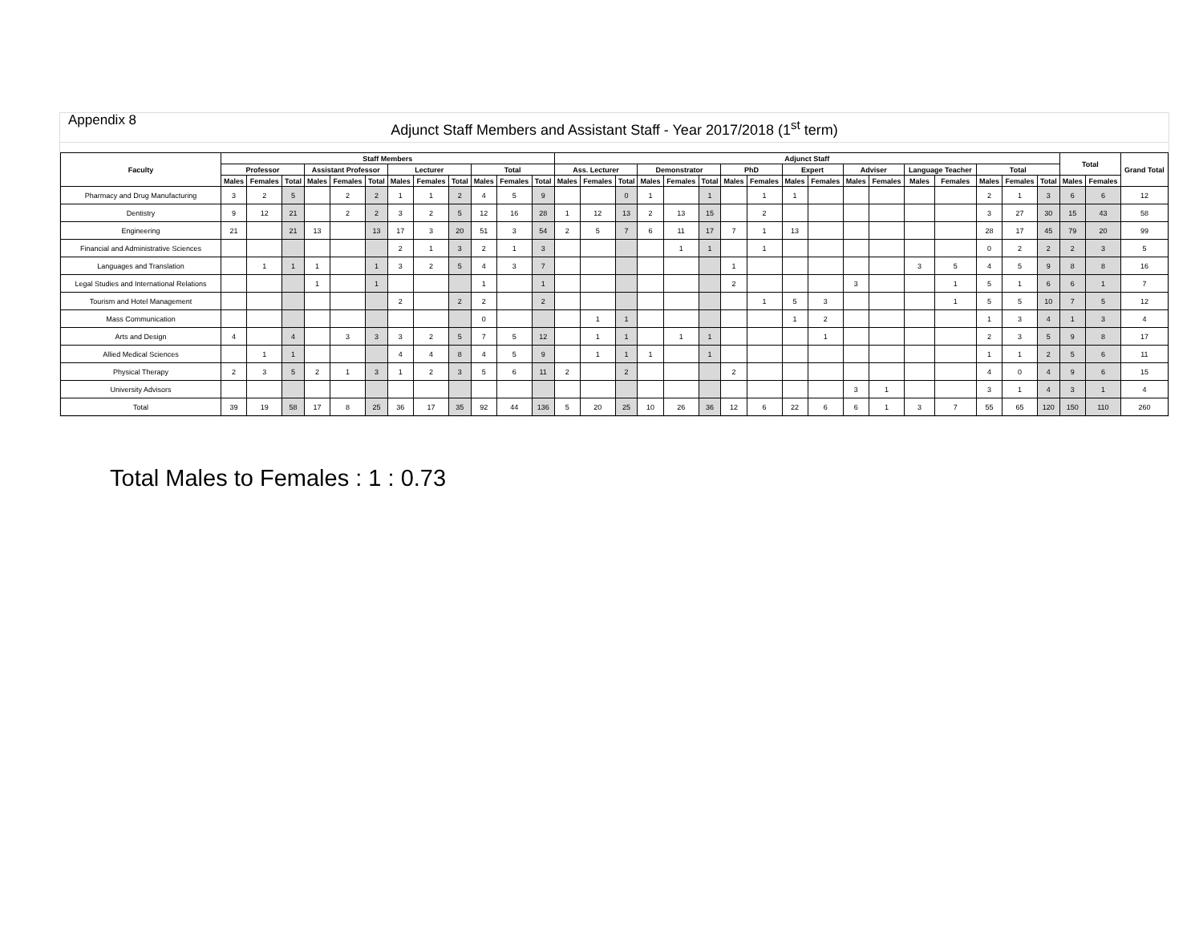Appendix 8
Adjunct Staff Members and Assistant Staff - Year 2017/2018 (1<sup>st</sup> term)
| Faculty | Staff Members | | | | | | | | | | | | Adjunct Staff | | | | | | | | | | | | | | | | | Total | | Grand Total |
| --- | --- | --- | --- | --- | --- | --- | --- | --- | --- | --- | --- | --- | --- | --- | --- | --- | --- | --- | --- | --- | --- | --- | --- | --- | --- | --- | --- | --- | --- | --- | --- | --- |
| | Professor | | | Assistant Professor | | | Lecturer | | | Total | | | Ass. Lecturer | | | Demonstrator | | | PhD | | Expert | | Adviser | | Language Teacher | | Total | | | | | |
| | Males | Females | Total | Males | Females | Total | Males | Females | Total | Males | Females | Total | Males | Females | Total | Males | Females | Total | Males | Females | Males | Females | Males | Females | Males | Females | Males | Females | Total | Males | Females | |
| Pharmacy and Drug Manufacturing | 3 | 2 | 5 | | 2 | 2 | 1 | 1 | 2 | 4 | 5 | 9 | | | 0 | 1 | | 1 | | 1 | 1 | | | | | | 2 | 1 | 3 | 6 | 6 | 12 |
| Dentistry | 9 | 12 | 21 | | 2 | 2 | 3 | 2 | 5 | 12 | 16 | 28 | 1 | 12 | 13 | 2 | 13 | 15 | | 2 | | | | | | | 3 | 27 | 30 | 15 | 43 | 58 |
| Engineering | 21 | | 21 | 13 | | 13 | 17 | 3 | 20 | 51 | 3 | 54 | 2 | 5 | 7 | 6 | 11 | 17 | 7 | 1 | 13 | | | | | | 28 | 17 | 45 | 79 | 20 | 99 |
| Financial and Administrative Sciences | | | | | | | 2 | 1 | 3 | 2 | 1 | 3 | | | | | 1 | 1 | | 1 | | | | | | | 0 | 2 | 2 | 2 | 3 | 5 |
| Languages and Translation | | 1 | 1 | 1 | | 1 | 3 | 2 | 5 | 4 | 3 | 7 | | | | | | | 1 | | | | | | 3 | 5 | 4 | 5 | 9 | 8 | 8 | 16 |
| Legal Studies and International Relations | | | | 1 | | 1 | | | | 1 | | 1 | | | | | | | 2 | | | | 3 | | | 1 | 5 | 1 | 6 | 6 | 1 | 7 |
| Tourism and Hotel Management | | | | | | | 2 | | 2 | 2 | | 2 | | | | | | | | 1 | 5 | 3 | | | | 1 | 5 | 5 | 10 | 7 | 5 | 12 |
| Mass Communication | | | | | | | | | | 0 | | | | 1 | 1 | | | | | | 1 | 2 | | | | | 1 | 3 | 4 | 1 | 3 | 4 |
| Arts and Design | 4 | | 4 | | 3 | 3 | 3 | 2 | 5 | 7 | 5 | 12 | | 1 | 1 | | 1 | 1 | | | | 1 | | | | | 2 | 3 | 5 | 9 | 8 | 17 |
| Allied Medical Sciences | | 1 | 1 | | | | 4 | 4 | 8 | 4 | 5 | 9 | | 1 | 1 | 1 | | 1 | | | | | | | | | 1 | 1 | 2 | 5 | 6 | 11 |
| Physical Therapy | 2 | 3 | 5 | 2 | 1 | 3 | 1 | 2 | 3 | 5 | 6 | 11 | 2 | | 2 | | | | 2 | | | | | | | | 4 | 0 | 4 | 9 | 6 | 15 |
| University Advisors | | | | | | | | | | | | | | | | | | | | | | | 3 | 1 | | | 3 | 1 | 4 | 3 | 1 | 4 |
| Total | 39 | 19 | 58 | 17 | 8 | 25 | 36 | 17 | 35 | 92 | 44 | 136 | 5 | 20 | 25 | 10 | 26 | 36 | 12 | 6 | 22 | 6 | 6 | 1 | 3 | 7 | 55 | 65 | 120 | 150 | 110 | 260 |
Total Males to Females : 1 : 0.73